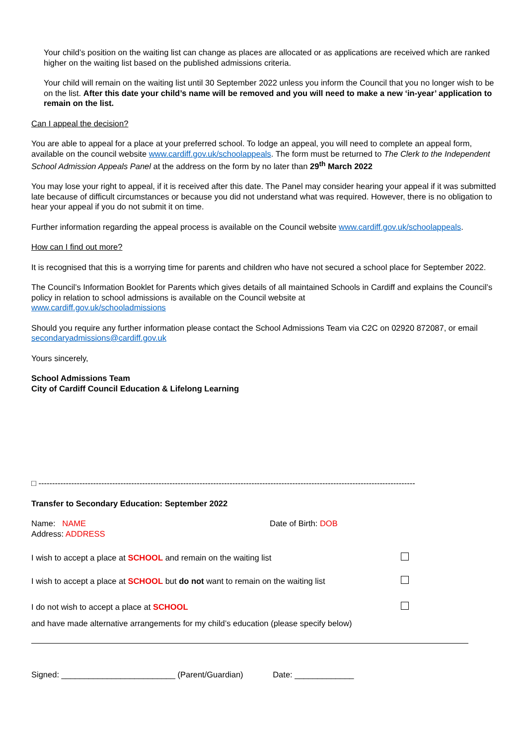Your child’s position on the waiting list can change as places are allocated or as applications are received which are ranked higher on the waiting list based on the published admissions criteria.
Your child will remain on the waiting list until 30 September 2022 unless you inform the Council that you no longer wish to be on the list. After this date your child’s name will be removed and you will need to make a new ‘in-year’ application to remain on the list.
Can I appeal the decision?
You are able to appeal for a place at your preferred school. To lodge an appeal, you will need to complete an appeal form, available on the council website www.cardiff.gov.uk/schoolappeals. The form must be returned to The Clerk to the Independent School Admission Appeals Panel at the address on the form by no later than 29<sup>th</sup> March 2022
You may lose your right to appeal, if it is received after this date. The Panel may consider hearing your appeal if it was submitted late because of difficult circumstances or because you did not understand what was required. However, there is no obligation to hear your appeal if you do not submit it on time.
Further information regarding the appeal process is available on the Council website www.cardiff.gov.uk/schoolappeals.
How can I find out more?
It is recognised that this is a worrying time for parents and children who have not secured a school place for September 2022.
The Council’s Information Booklet for Parents which gives details of all maintained Schools in Cardiff and explains the Council’s policy in relation to school admissions is available on the Council website at
www.cardiff.gov.uk/schooladmissions
Should you require any further information please contact the School Admissions Team via C2C on 02920 872087, or email secondaryadmissions@cardiff.gov.uk
Yours sincerely,
School Admissions Team
City of Cardiff Council Education & Lifelong Learning
□ ------------------------------------------------------------------------------------------------------------------------------------------
Transfer to Secondary Education: September 2022
Name: NAME
Address: ADDRESS
Date of Birth: DOB
I wish to accept a place at SCHOOL and remain on the waiting list
I wish to accept a place at SCHOOL but do not want to remain on the waiting list
I do not wish to accept a place at SCHOOL
and have made alternative arrangements for my child’s education (please specify below)
Signed: _________________________ (Parent/Guardian) Date: _____________